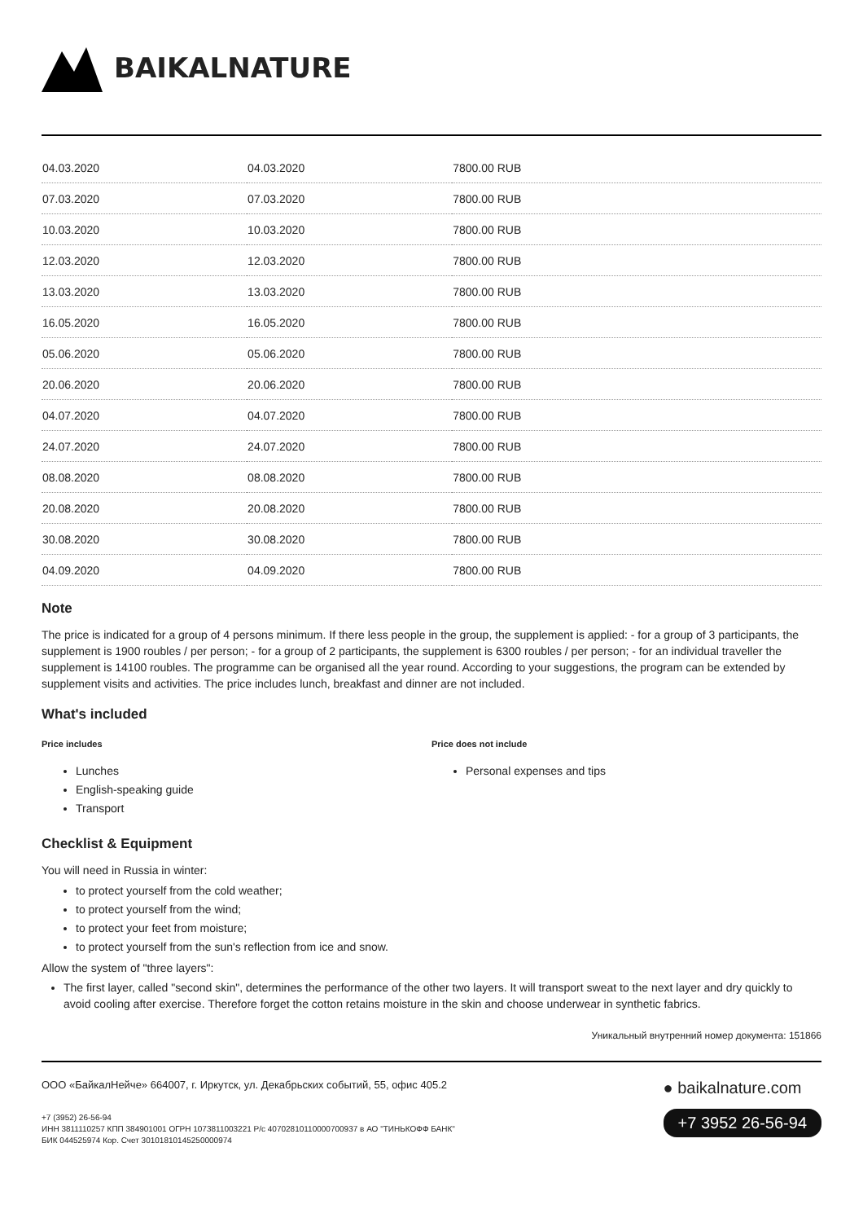BAIKALNATURE
| 04.03.2020 | 04.03.2020 | 7800.00 RUB |
| 07.03.2020 | 07.03.2020 | 7800.00 RUB |
| 10.03.2020 | 10.03.2020 | 7800.00 RUB |
| 12.03.2020 | 12.03.2020 | 7800.00 RUB |
| 13.03.2020 | 13.03.2020 | 7800.00 RUB |
| 16.05.2020 | 16.05.2020 | 7800.00 RUB |
| 05.06.2020 | 05.06.2020 | 7800.00 RUB |
| 20.06.2020 | 20.06.2020 | 7800.00 RUB |
| 04.07.2020 | 04.07.2020 | 7800.00 RUB |
| 24.07.2020 | 24.07.2020 | 7800.00 RUB |
| 08.08.2020 | 08.08.2020 | 7800.00 RUB |
| 20.08.2020 | 20.08.2020 | 7800.00 RUB |
| 30.08.2020 | 30.08.2020 | 7800.00 RUB |
| 04.09.2020 | 04.09.2020 | 7800.00 RUB |
Note
The price is indicated for a group of 4 persons minimum. If there less people in the group, the supplement is applied: - for a group of 3 participants, the supplement is 1900 roubles / per person; - for a group of 2 participants, the supplement is 6300 roubles / per person; - for an individual traveller the supplement is 14100 roubles. The programme can be organised all the year round. According to your suggestions, the program can be extended by supplement visits and activities. The price includes lunch, breakfast and dinner are not included.
What's included
Price includes
Lunches
English-speaking guide
Transport
Price does not include
Personal expenses and tips
Checklist & Equipment
You will need in Russia in winter:
to protect yourself from the cold weather;
to protect yourself from the wind;
to protect your feet from moisture;
to protect yourself from the sun's reflection from ice and snow.
Allow the system of "three layers":
The first layer, called "second skin", determines the performance of the other two layers. It will transport sweat to the next layer and dry quickly to avoid cooling after exercise. Therefore forget the cotton retains moisture in the skin and choose underwear in synthetic fabrics.
Уникальный внутренний номер документа: 151866
ООО «БайкалНейче» 664007, г. Иркутск, ул. Декабрьских событий, 55, офис 405.2
+7 (3952) 26-56-94
ИНН 3811110257 КПП 384901001 ОГРН 1073811003221 Р/с 40702810110000700937 в АО "ТИНЬКОФФ БАНК"
БИК 044525974 Кор. Счет 30101810145250000974
● baikalnature.com
+7 3952 26-56-94